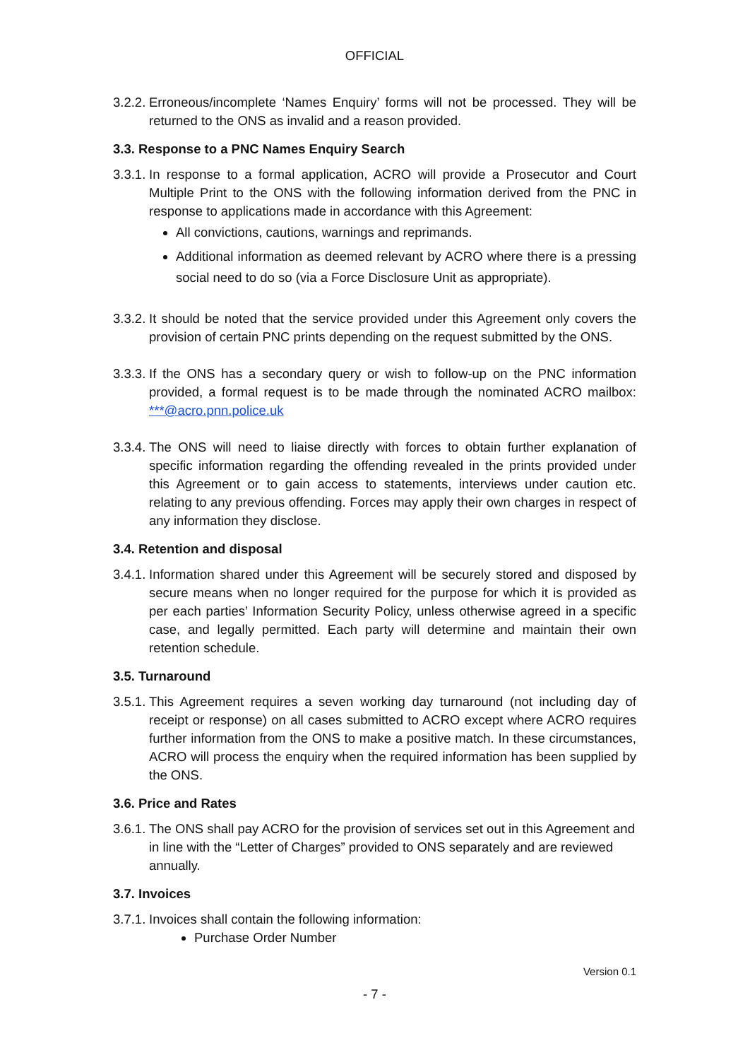OFFICIAL
3.2.2. Erroneous/incomplete ‘Names Enquiry’ forms will not be processed. They will be returned to the ONS as invalid and a reason provided.
3.3. Response to a PNC Names Enquiry Search
3.3.1. In response to a formal application, ACRO will provide a Prosecutor and Court Multiple Print to the ONS with the following information derived from the PNC in response to applications made in accordance with this Agreement:
All convictions, cautions, warnings and reprimands.
Additional information as deemed relevant by ACRO where there is a pressing social need to do so (via a Force Disclosure Unit as appropriate).
3.3.2. It should be noted that the service provided under this Agreement only covers the provision of certain PNC prints depending on the request submitted by the ONS.
3.3.3. If the ONS has a secondary query or wish to follow-up on the PNC information provided, a formal request is to be made through the nominated ACRO mailbox: ***@acro.pnn.police.uk
3.3.4. The ONS will need to liaise directly with forces to obtain further explanation of specific information regarding the offending revealed in the prints provided under this Agreement or to gain access to statements, interviews under caution etc. relating to any previous offending. Forces may apply their own charges in respect of any information they disclose.
3.4. Retention and disposal
3.4.1. Information shared under this Agreement will be securely stored and disposed by secure means when no longer required for the purpose for which it is provided as per each parties’ Information Security Policy, unless otherwise agreed in a specific case, and legally permitted. Each party will determine and maintain their own retention schedule.
3.5. Turnaround
3.5.1. This Agreement requires a seven working day turnaround (not including day of receipt or response) on all cases submitted to ACRO except where ACRO requires further information from the ONS to make a positive match. In these circumstances, ACRO will process the enquiry when the required information has been supplied by the ONS.
3.6. Price and Rates
3.6.1. The ONS shall pay ACRO for the provision of services set out in this Agreement and in line with the “Letter of Charges” provided to ONS separately and are reviewed annually.
3.7. Invoices
3.7.1. Invoices shall contain the following information:
Purchase Order Number
Version 0.1
- 7 -